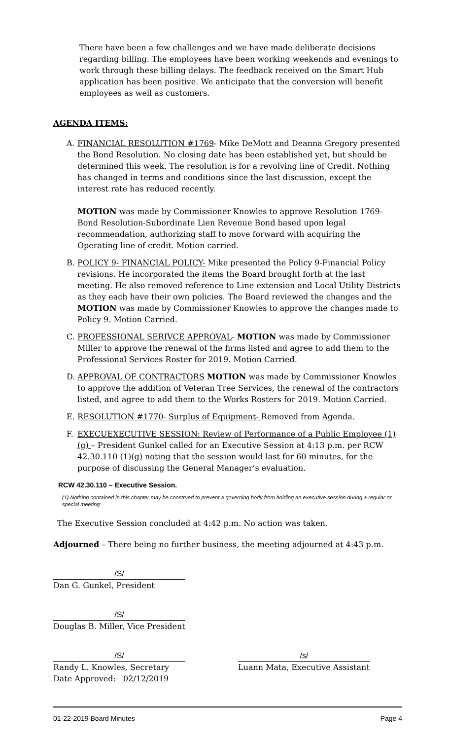There have been a few challenges and we have made deliberate decisions regarding billing. The employees have been working weekends and evenings to work through these billing delays. The feedback received on the Smart Hub application has been positive. We anticipate that the conversion will benefit employees as well as customers.
AGENDA ITEMS:
A. FINANCIAL RESOLUTION #1769- Mike DeMott and Deanna Gregory presented the Bond Resolution. No closing date has been established yet, but should be determined this week. The resolution is for a revolving line of Credit. Nothing has changed in terms and conditions since the last discussion, except the interest rate has reduced recently.
MOTION was made by Commissioner Knowles to approve Resolution 1769- Bond Resolution-Subordinate Lien Revenue Bond based upon legal recommendation, authorizing staff to move forward with acquiring the Operating line of credit. Motion carried.
B. POLICY 9- FINANCIAL POLICY- Mike presented the Policy 9-Financial Policy revisions. He incorporated the items the Board brought forth at the last meeting. He also removed reference to Line extension and Local Utility Districts as they each have their own policies. The Board reviewed the changes and the MOTION was made by Commissioner Knowles to approve the changes made to Policy 9. Motion Carried.
C. PROFESSIONAL SERIVCE APPROVAL- MOTION was made by Commissioner Miller to approve the renewal of the firms listed and agree to add them to the Professional Services Roster for 2019. Motion Carried.
D. APPROVAL OF CONTRACTORS MOTION was made by Commissioner Knowles to approve the addition of Veteran Tree Services, the renewal of the contractors listed, and agree to add them to the Works Rosters for 2019. Motion Carried.
E. RESOLUTION #1770- Surplus of Equipment- Removed from Agenda.
F. EXECUEXECUTIVE SESSION: Review of Performance of a Public Employee (1)(g) – President Gunkel called for an Executive Session at 4:13 p.m. per RCW 42.30.110 (1)(g) noting that the session would last for 60 minutes, for the purpose of discussing the General Manager’s evaluation.
RCW 42.30.110 – Executive Session.
(1) Nothing contained in this chapter may be construed to prevent a governing body from holding an executive session during a regular or special meeting:
The Executive Session concluded at 4:42 p.m. No action was taken.
Adjourned – There being no further business, the meeting adjourned at 4:43 p.m.
/S/
Dan G. Gunkel, President
/S/
Douglas B. Miller, Vice President
/S/
Randy L. Knowles, Secretary
Date Approved: 02/12/2019
/s/
Luann Mata, Executive Assistant
01-22-2019 Board Minutes Page 4